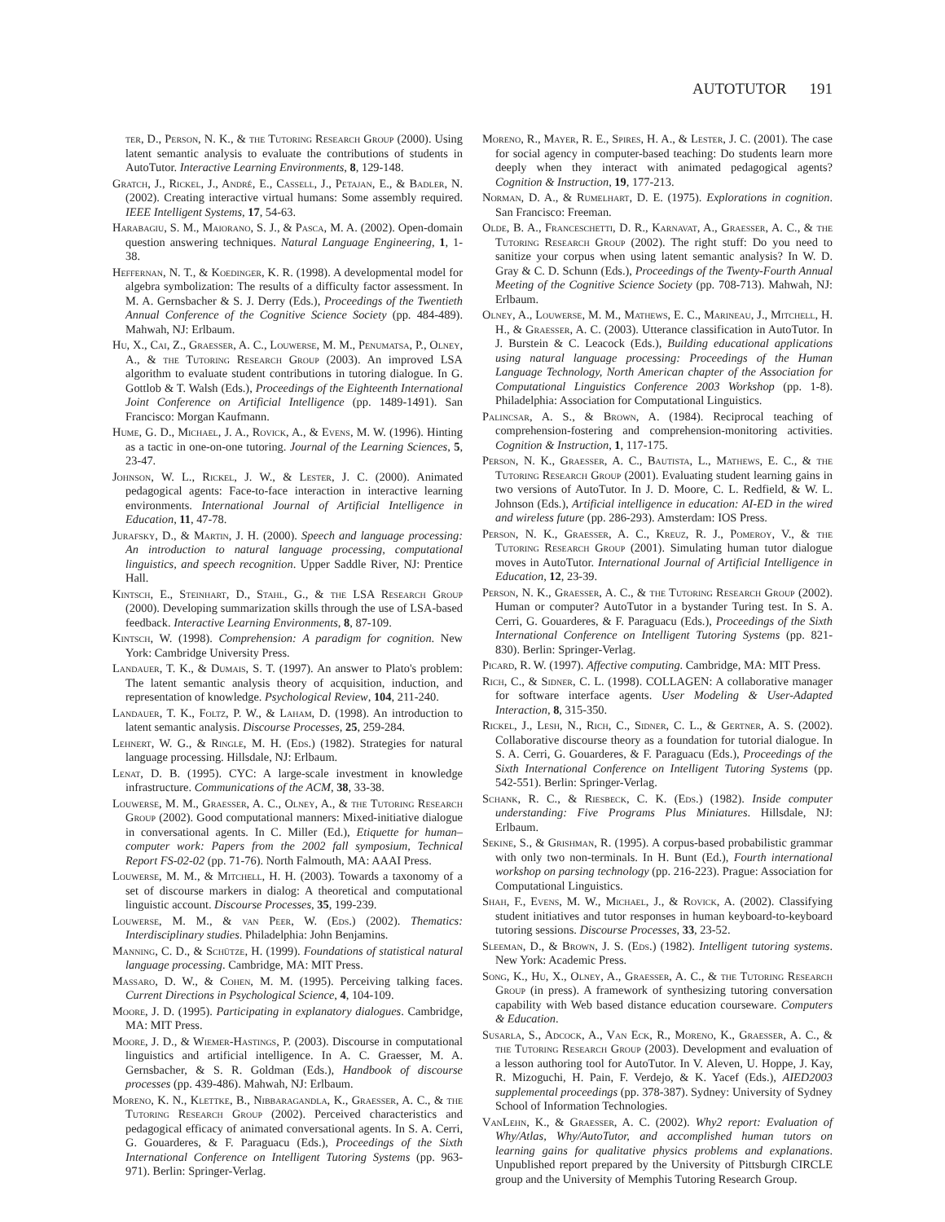AUTOTUTOR 191
ter, D., Person, N. K., & the Tutoring Research Group (2000). Using latent semantic analysis to evaluate the contributions of students in AutoTutor. Interactive Learning Environments, 8, 129-148.
Gratch, J., Rickel, J., André, E., Cassell, J., Petajan, E., & Badler, N. (2002). Creating interactive virtual humans: Some assembly required. IEEE Intelligent Systems, 17, 54-63.
Harabagiu, S. M., Maiorano, S. J., & Pasca, M. A. (2002). Open-domain question answering techniques. Natural Language Engineering, 1, 1-38.
Heffernan, N. T., & Koedinger, K. R. (1998). A developmental model for algebra symbolization: The results of a difficulty factor assessment. In M. A. Gernsbacher & S. J. Derry (Eds.), Proceedings of the Twentieth Annual Conference of the Cognitive Science Society (pp. 484-489). Mahwah, NJ: Erlbaum.
Hu, X., Cai, Z., Graesser, A. C., Louwerse, M. M., Penumatsa, P., Olney, A., & the Tutoring Research Group (2003). An improved LSA algorithm to evaluate student contributions in tutoring dialogue. In G. Gottlob & T. Walsh (Eds.), Proceedings of the Eighteenth International Joint Conference on Artificial Intelligence (pp. 1489-1491). San Francisco: Morgan Kaufmann.
Hume, G. D., Michael, J. A., Rovick, A., & Evens, M. W. (1996). Hinting as a tactic in one-on-one tutoring. Journal of the Learning Sciences, 5, 23-47.
Johnson, W. L., Rickel, J. W., & Lester, J. C. (2000). Animated pedagogical agents: Face-to-face interaction in interactive learning environments. International Journal of Artificial Intelligence in Education, 11, 47-78.
Jurafsky, D., & Martin, J. H. (2000). Speech and language processing: An introduction to natural language processing, computational linguistics, and speech recognition. Upper Saddle River, NJ: Prentice Hall.
Kintsch, E., Steinhart, D., Stahl, G., & the LSA Research Group (2000). Developing summarization skills through the use of LSA-based feedback. Interactive Learning Environments, 8, 87-109.
Kintsch, W. (1998). Comprehension: A paradigm for cognition. New York: Cambridge University Press.
Landauer, T. K., & Dumais, S. T. (1997). An answer to Plato's problem: The latent semantic analysis theory of acquisition, induction, and representation of knowledge. Psychological Review, 104, 211-240.
Landauer, T. K., Foltz, P. W., & Laham, D. (1998). An introduction to latent semantic analysis. Discourse Processes, 25, 259-284.
Lehnert, W. G., & Ringle, M. H. (Eds.) (1982). Strategies for natural language processing. Hillsdale, NJ: Erlbaum.
Lenat, D. B. (1995). CYC: A large-scale investment in knowledge infrastructure. Communications of the ACM, 38, 33-38.
Louwerse, M. M., Graesser, A. C., Olney, A., & the Tutoring Research Group (2002). Good computational manners: Mixed-initiative dialogue in conversational agents. In C. Miller (Ed.), Etiquette for human–computer work: Papers from the 2002 fall symposium, Technical Report FS-02-02 (pp. 71-76). North Falmouth, MA: AAAI Press.
Louwerse, M. M., & Mitchell, H. H. (2003). Towards a taxonomy of a set of discourse markers in dialog: A theoretical and computational linguistic account. Discourse Processes, 35, 199-239.
Louwerse, M. M., & van Peer, W. (Eds.) (2002). Thematics: Interdisciplinary studies. Philadelphia: John Benjamins.
Manning, C. D., & Schütze, H. (1999). Foundations of statistical natural language processing. Cambridge, MA: MIT Press.
Massaro, D. W., & Cohen, M. M. (1995). Perceiving talking faces. Current Directions in Psychological Science, 4, 104-109.
Moore, J. D. (1995). Participating in explanatory dialogues. Cambridge, MA: MIT Press.
Moore, J. D., & Wiemer-Hastings, P. (2003). Discourse in computational linguistics and artificial intelligence. In A. C. Graesser, M. A. Gernsbacher, & S. R. Goldman (Eds.), Handbook of discourse processes (pp. 439-486). Mahwah, NJ: Erlbaum.
Moreno, K. N., Klettke, B., Nibbaragandla, K., Graesser, A. C., & the Tutoring Research Group (2002). Perceived characteristics and pedagogical efficacy of animated conversational agents. In S. A. Cerri, G. Gouarderes, & F. Paraguacu (Eds.), Proceedings of the Sixth International Conference on Intelligent Tutoring Systems (pp. 963-971). Berlin: Springer-Verlag.
Moreno, R., Mayer, R. E., Spires, H. A., & Lester, J. C. (2001). The case for social agency in computer-based teaching: Do students learn more deeply when they interact with animated pedagogical agents? Cognition & Instruction, 19, 177-213.
Norman, D. A., & Rumelhart, D. E. (1975). Explorations in cognition. San Francisco: Freeman.
Olde, B. A., Franceschetti, D. R., Karnavat, A., Graesser, A. C., & the Tutoring Research Group (2002). The right stuff: Do you need to sanitize your corpus when using latent semantic analysis? In W. D. Gray & C. D. Schunn (Eds.), Proceedings of the Twenty-Fourth Annual Meeting of the Cognitive Science Society (pp. 708-713). Mahwah, NJ: Erlbaum.
Olney, A., Louwerse, M. M., Mathews, E. C., Marineau, J., Mitchell, H. H., & Graesser, A. C. (2003). Utterance classification in AutoTutor. In J. Burstein & C. Leacock (Eds.), Building educational applications using natural language processing: Proceedings of the Human Language Technology, North American chapter of the Association for Computational Linguistics Conference 2003 Workshop (pp. 1-8). Philadelphia: Association for Computational Linguistics.
Palincsar, A. S., & Brown, A. (1984). Reciprocal teaching of comprehension-fostering and comprehension-monitoring activities. Cognition & Instruction, 1, 117-175.
Person, N. K., Graesser, A. C., Bautista, L., Mathews, E. C., & the Tutoring Research Group (2001). Evaluating student learning gains in two versions of AutoTutor. In J. D. Moore, C. L. Redfield, & W. L. Johnson (Eds.), Artificial intelligence in education: AI-ED in the wired and wireless future (pp. 286-293). Amsterdam: IOS Press.
Person, N. K., Graesser, A. C., Kreuz, R. J., Pomeroy, V., & the Tutoring Research Group (2001). Simulating human tutor dialogue moves in AutoTutor. International Journal of Artificial Intelligence in Education, 12, 23-39.
Person, N. K., Graesser, A. C., & the Tutoring Research Group (2002). Human or computer? AutoTutor in a bystander Turing test. In S. A. Cerri, G. Gouarderes, & F. Paraguacu (Eds.), Proceedings of the Sixth International Conference on Intelligent Tutoring Systems (pp. 821-830). Berlin: Springer-Verlag.
Picard, R. W. (1997). Affective computing. Cambridge, MA: MIT Press.
Rich, C., & Sidner, C. L. (1998). COLLAGEN: A collaborative manager for software interface agents. User Modeling & User-Adapted Interaction, 8, 315-350.
Rickel, J., Lesh, N., Rich, C., Sidner, C. L., & Gertner, A. S. (2002). Collaborative discourse theory as a foundation for tutorial dialogue. In S. A. Cerri, G. Gouarderes, & F. Paraguacu (Eds.), Proceedings of the Sixth International Conference on Intelligent Tutoring Systems (pp. 542-551). Berlin: Springer-Verlag.
Schank, R. C., & Riesbeck, C. K. (Eds.) (1982). Inside computer understanding: Five Programs Plus Miniatures. Hillsdale, NJ: Erlbaum.
Sekine, S., & Grishman, R. (1995). A corpus-based probabilistic grammar with only two non-terminals. In H. Bunt (Ed.), Fourth international workshop on parsing technology (pp. 216-223). Prague: Association for Computational Linguistics.
Shah, F., Evens, M. W., Michael, J., & Rovick, A. (2002). Classifying student initiatives and tutor responses in human keyboard-to-keyboard tutoring sessions. Discourse Processes, 33, 23-52.
Sleeman, D., & Brown, J. S. (Eds.) (1982). Intelligent tutoring systems. New York: Academic Press.
Song, K., Hu, X., Olney, A., Graesser, A. C., & the Tutoring Research Group (in press). A framework of synthesizing tutoring conversation capability with Web based distance education courseware. Computers & Education.
Susarla, S., Adcock, A., Van Eck, R., Moreno, K., Graesser, A. C., & the Tutoring Research Group (2003). Development and evaluation of a lesson authoring tool for AutoTutor. In V. Aleven, U. Hoppe, J. Kay, R. Mizoguchi, H. Pain, F. Verdejo, & K. Yacef (Eds.), AIED2003 supplemental proceedings (pp. 378-387). Sydney: University of Sydney School of Information Technologies.
VanLehn, K., & Graesser, A. C. (2002). Why2 report: Evaluation of Why/Atlas, Why/AutoTutor, and accomplished human tutors on learning gains for qualitative physics problems and explanations. Unpublished report prepared by the University of Pittsburgh CIRCLE group and the University of Memphis Tutoring Research Group.